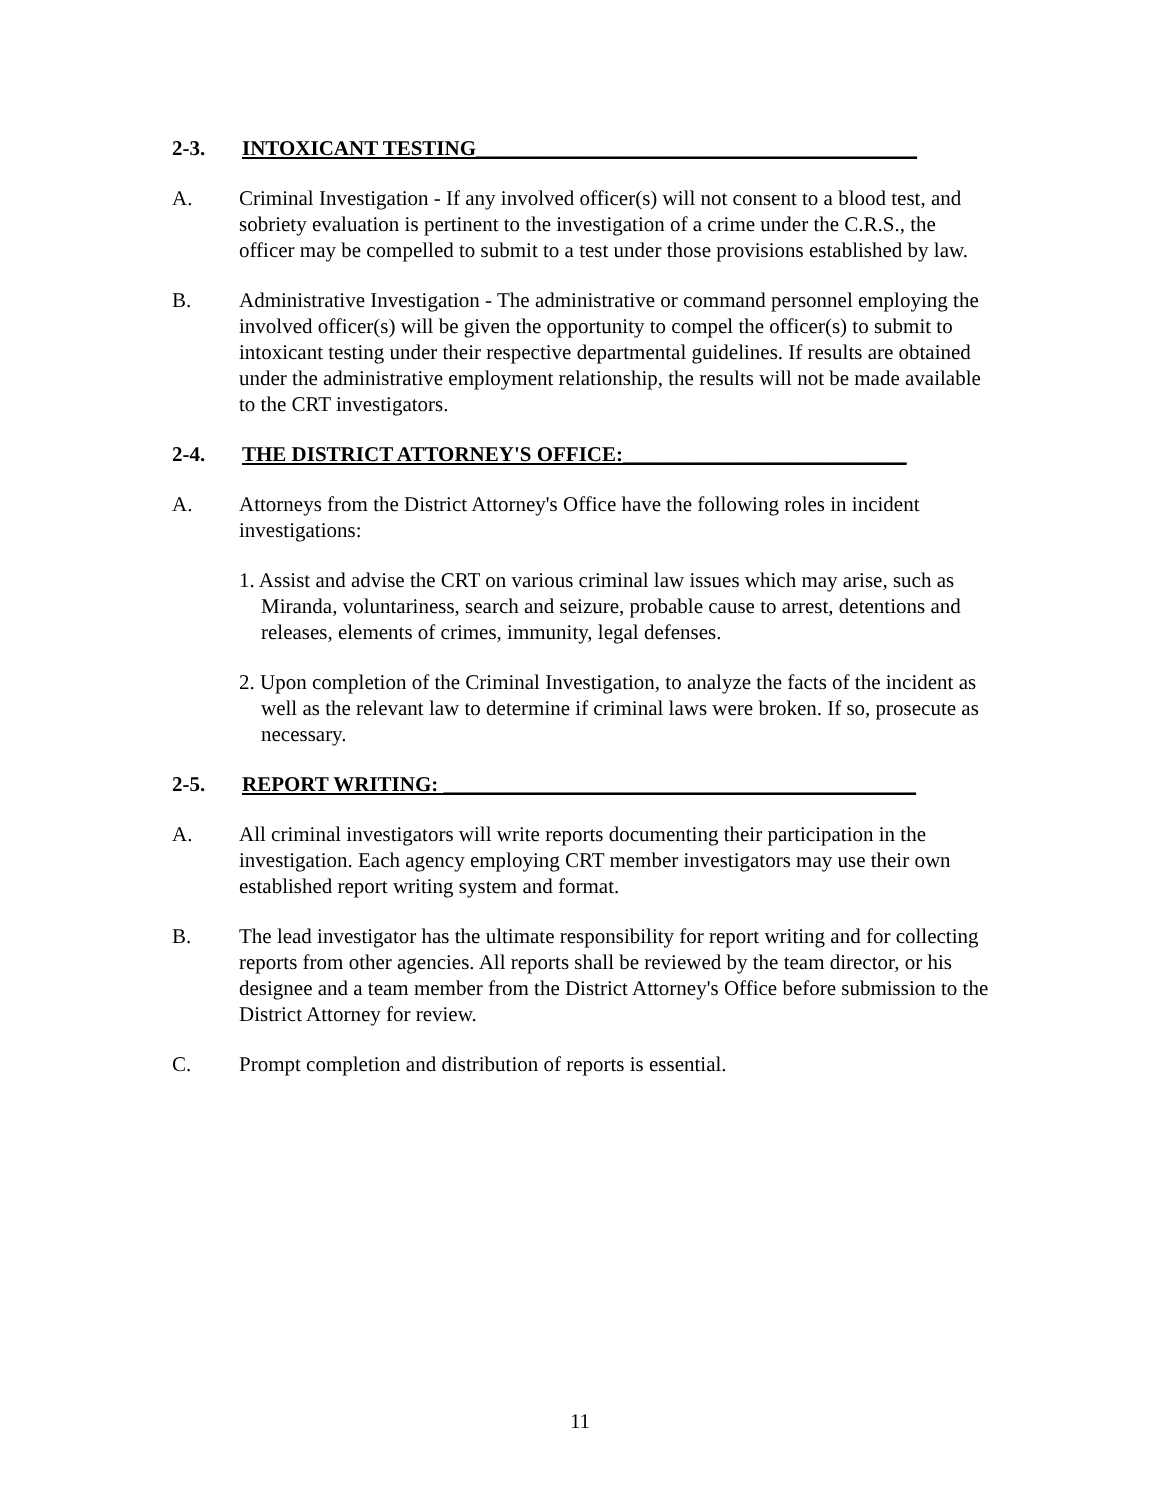2-3. INTOXICANT TESTING__________________________________________
A. Criminal Investigation - If any involved officer(s) will not consent to a blood test, and sobriety evaluation is pertinent to the investigation of a crime under the C.R.S., the officer may be compelled to submit to a test under those provisions established by law.
B. Administrative Investigation - The administrative or command personnel employing the involved officer(s) will be given the opportunity to compel the officer(s) to submit to intoxicant testing under their respective departmental guidelines. If results are obtained under the administrative employment relationship, the results will not be made available to the CRT investigators.
2-4. THE DISTRICT ATTORNEY'S OFFICE:___________________________
A. Attorneys from the District Attorney's Office have the following roles in incident investigations:
1. Assist and advise the CRT on various criminal law issues which may arise, such as Miranda, voluntariness, search and seizure, probable cause to arrest, detentions and releases, elements of crimes, immunity, legal defenses.
2. Upon completion of the Criminal Investigation, to analyze the facts of the incident as well as the relevant law to determine if criminal laws were broken. If so, prosecute as necessary.
2-5. REPORT WRITING: _____________________________________________
A. All criminal investigators will write reports documenting their participation in the investigation. Each agency employing CRT member investigators may use their own established report writing system and format.
B. The lead investigator has the ultimate responsibility for report writing and for collecting reports from other agencies. All reports shall be reviewed by the team director, or his designee and a team member from the District Attorney's Office before submission to the District Attorney for review.
C. Prompt completion and distribution of reports is essential.
11